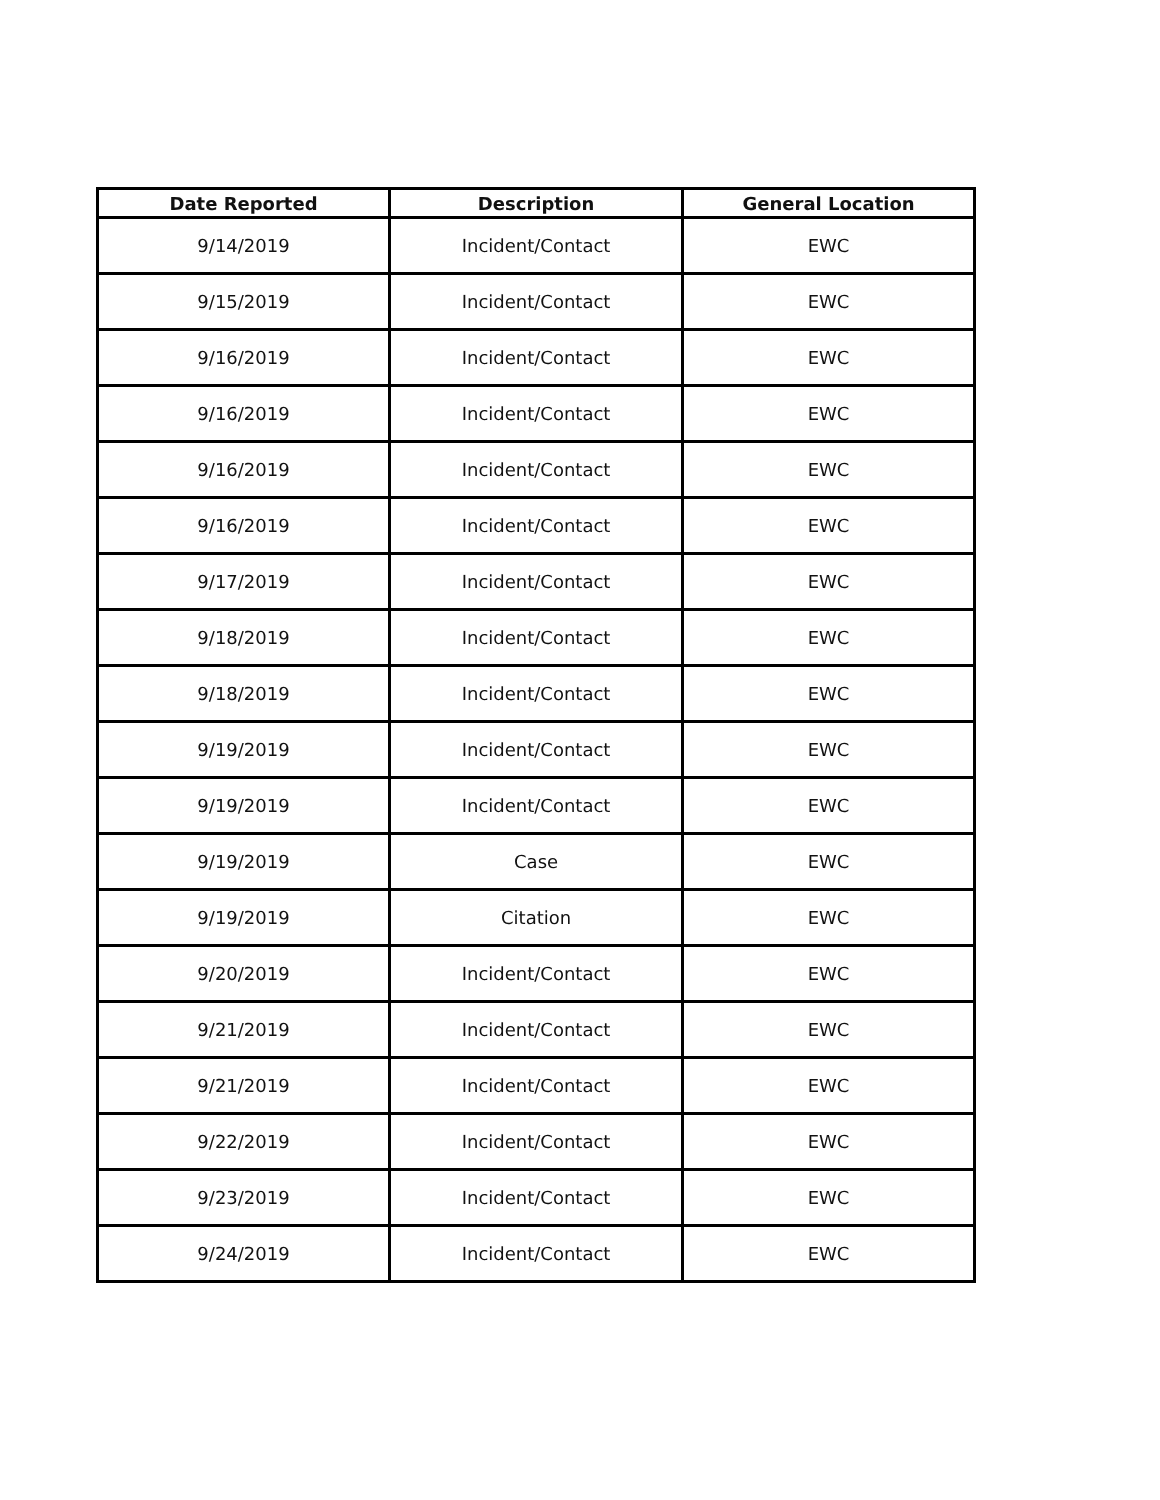| Date Reported | Description | General Location |
| --- | --- | --- |
| 9/14/2019 | Incident/Contact | EWC |
| 9/15/2019 | Incident/Contact | EWC |
| 9/16/2019 | Incident/Contact | EWC |
| 9/16/2019 | Incident/Contact | EWC |
| 9/16/2019 | Incident/Contact | EWC |
| 9/16/2019 | Incident/Contact | EWC |
| 9/17/2019 | Incident/Contact | EWC |
| 9/18/2019 | Incident/Contact | EWC |
| 9/18/2019 | Incident/Contact | EWC |
| 9/19/2019 | Incident/Contact | EWC |
| 9/19/2019 | Incident/Contact | EWC |
| 9/19/2019 | Case | EWC |
| 9/19/2019 | Citation | EWC |
| 9/20/2019 | Incident/Contact | EWC |
| 9/21/2019 | Incident/Contact | EWC |
| 9/21/2019 | Incident/Contact | EWC |
| 9/22/2019 | Incident/Contact | EWC |
| 9/23/2019 | Incident/Contact | EWC |
| 9/24/2019 | Incident/Contact | EWC |